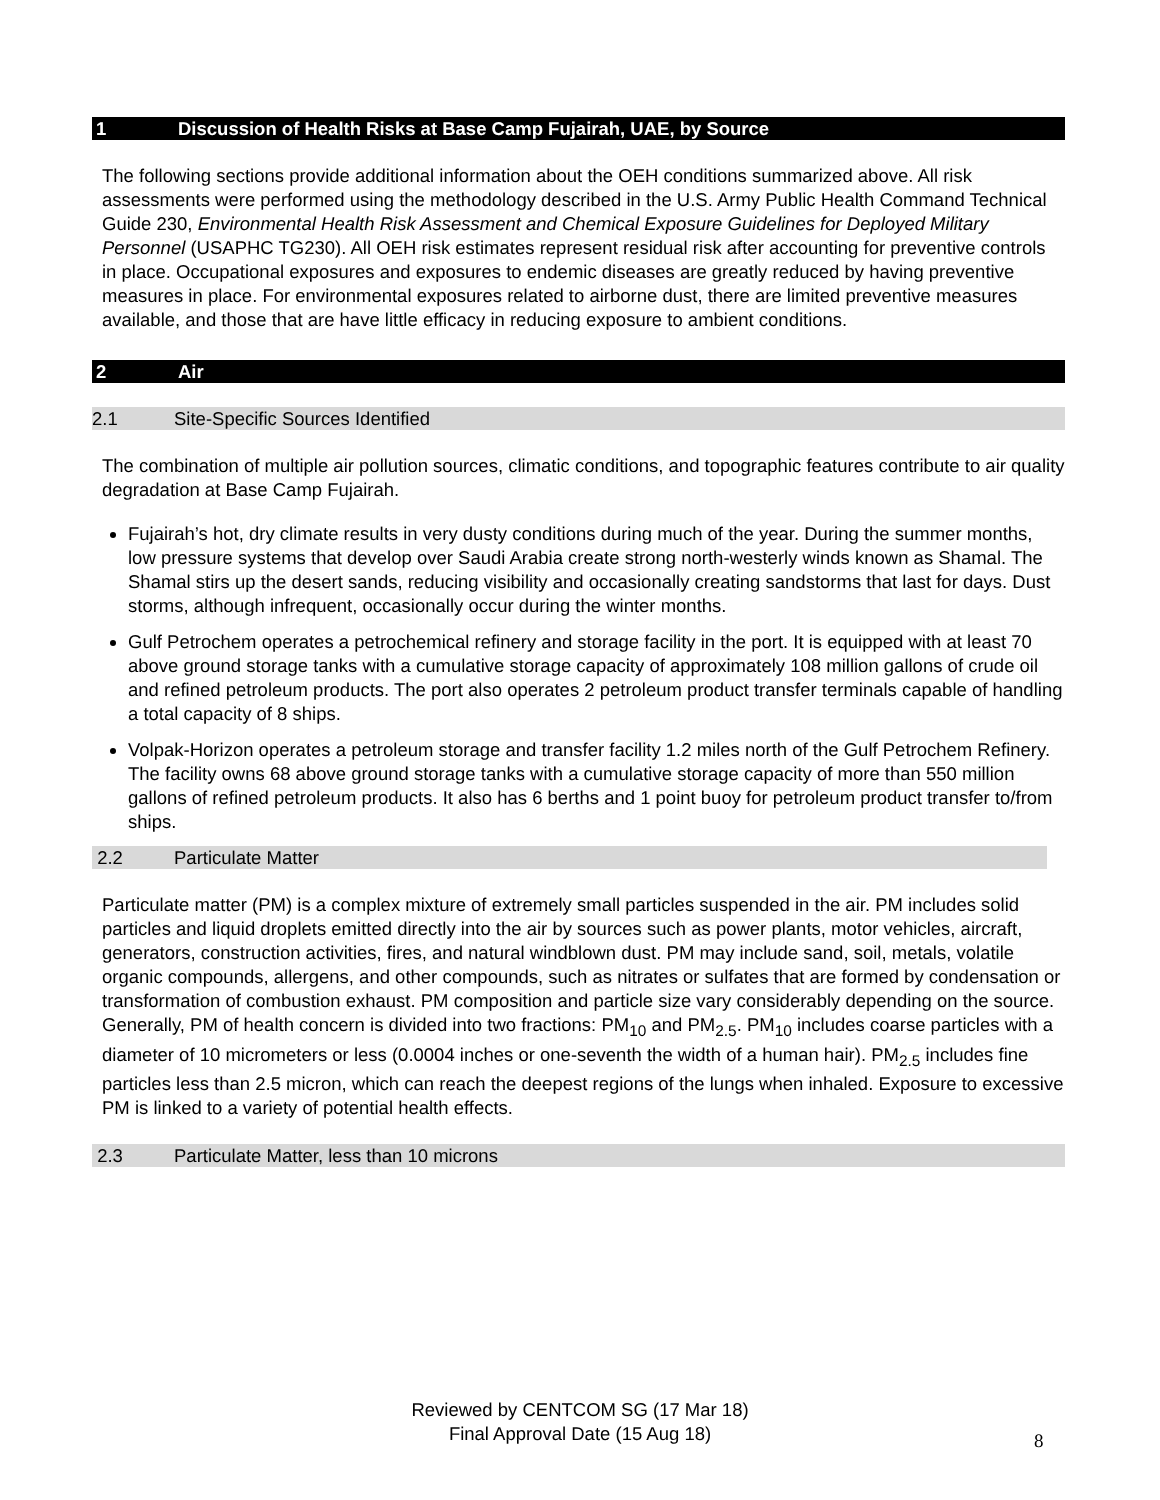1 Discussion of Health Risks at Base Camp Fujairah, UAE, by Source
The following sections provide additional information about the OEH conditions summarized above. All risk assessments were performed using the methodology described in the U.S. Army Public Health Command Technical Guide 230, Environmental Health Risk Assessment and Chemical Exposure Guidelines for Deployed Military Personnel (USAPHC TG230). All OEH risk estimates represent residual risk after accounting for preventive controls in place. Occupational exposures and exposures to endemic diseases are greatly reduced by having preventive measures in place. For environmental exposures related to airborne dust, there are limited preventive measures available, and those that are have little efficacy in reducing exposure to ambient conditions.
2 Air
2.1 Site-Specific Sources Identified
The combination of multiple air pollution sources, climatic conditions, and topographic features contribute to air quality degradation at Base Camp Fujairah.
Fujairah’s hot, dry climate results in very dusty conditions during much of the year. During the summer months, low pressure systems that develop over Saudi Arabia create strong north-westerly winds known as Shamal. The Shamal stirs up the desert sands, reducing visibility and occasionally creating sandstorms that last for days. Dust storms, although infrequent, occasionally occur during the winter months.
Gulf Petrochem operates a petrochemical refinery and storage facility in the port. It is equipped with at least 70 above ground storage tanks with a cumulative storage capacity of approximately 108 million gallons of crude oil and refined petroleum products. The port also operates 2 petroleum product transfer terminals capable of handling a total capacity of 8 ships.
Volpak-Horizon operates a petroleum storage and transfer facility 1.2 miles north of the Gulf Petrochem Refinery. The facility owns 68 above ground storage tanks with a cumulative storage capacity of more than 550 million gallons of refined petroleum products. It also has 6 berths and 1 point buoy for petroleum product transfer to/from ships.
2.2 Particulate Matter
Particulate matter (PM) is a complex mixture of extremely small particles suspended in the air. PM includes solid particles and liquid droplets emitted directly into the air by sources such as power plants, motor vehicles, aircraft, generators, construction activities, fires, and natural windblown dust. PM may include sand, soil, metals, volatile organic compounds, allergens, and other compounds, such as nitrates or sulfates that are formed by condensation or transformation of combustion exhaust. PM composition and particle size vary considerably depending on the source. Generally, PM of health concern is divided into two fractions: PM<sub>10</sub> and PM<sub>2.5</sub>. PM<sub>10</sub> includes coarse particles with a diameter of 10 micrometers or less (0.0004 inches or one-seventh the width of a human hair). PM<sub>2.5</sub> includes fine particles less than 2.5 micron, which can reach the deepest regions of the lungs when inhaled. Exposure to excessive PM is linked to a variety of potential health effects.
2.3 Particulate Matter, less than 10 microns
Reviewed by CENTCOM SG (17 Mar 18)
Final Approval Date (15 Aug 18)
8